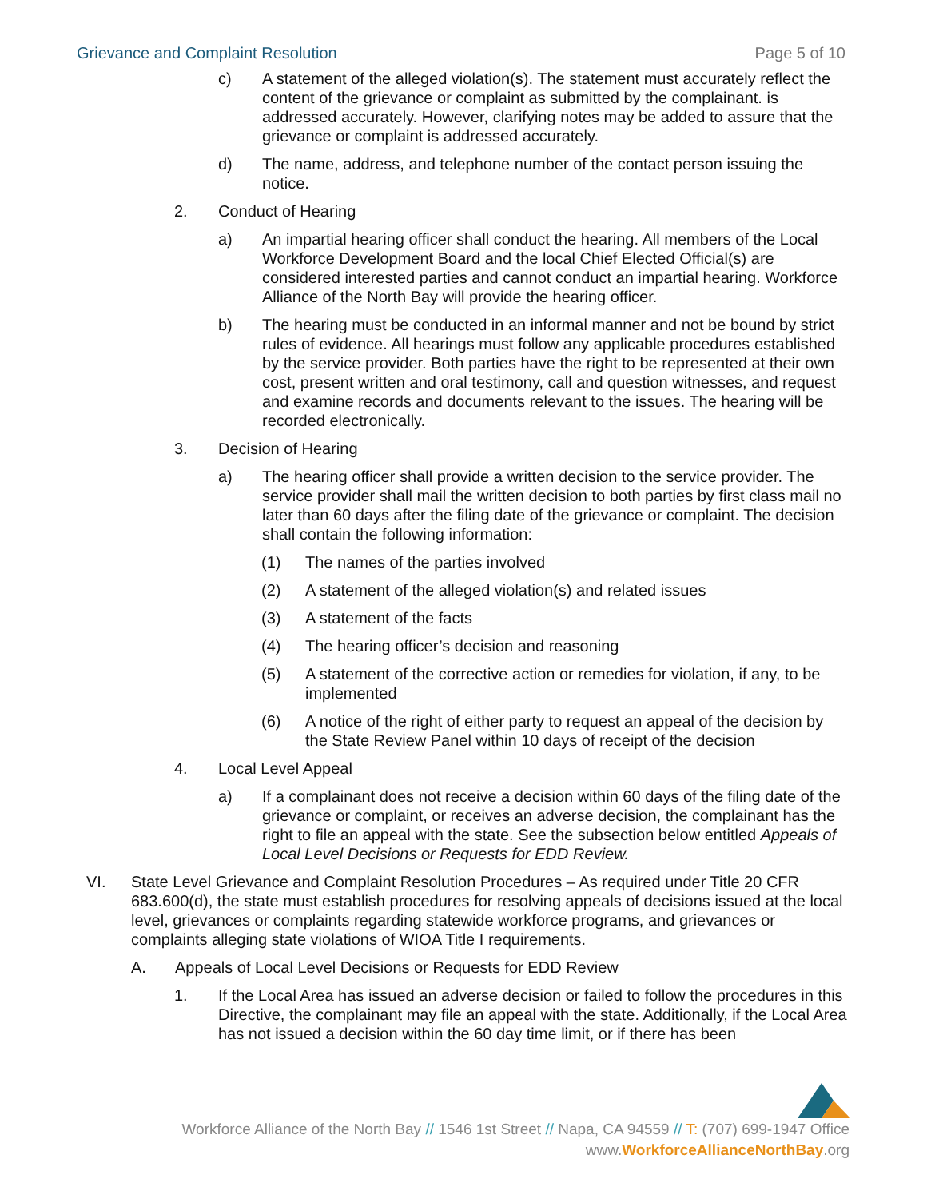Grievance and Complaint Resolution Page 5 of 10
c) A statement of the alleged violation(s). The statement must accurately reflect the content of the grievance or complaint as submitted by the complainant. is addressed accurately. However, clarifying notes may be added to assure that the grievance or complaint is addressed accurately.
d) The name, address, and telephone number of the contact person issuing the notice.
2. Conduct of Hearing
a) An impartial hearing officer shall conduct the hearing. All members of the Local Workforce Development Board and the local Chief Elected Official(s) are considered interested parties and cannot conduct an impartial hearing. Workforce Alliance of the North Bay will provide the hearing officer.
b) The hearing must be conducted in an informal manner and not be bound by strict rules of evidence. All hearings must follow any applicable procedures established by the service provider. Both parties have the right to be represented at their own cost, present written and oral testimony, call and question witnesses, and request and examine records and documents relevant to the issues. The hearing will be recorded electronically.
3. Decision of Hearing
a) The hearing officer shall provide a written decision to the service provider. The service provider shall mail the written decision to both parties by first class mail no later than 60 days after the filing date of the grievance or complaint. The decision shall contain the following information:
(1) The names of the parties involved
(2) A statement of the alleged violation(s) and related issues
(3) A statement of the facts
(4) The hearing officer’s decision and reasoning
(5) A statement of the corrective action or remedies for violation, if any, to be implemented
(6) A notice of the right of either party to request an appeal of the decision by the State Review Panel within 10 days of receipt of the decision
4. Local Level Appeal
a) If a complainant does not receive a decision within 60 days of the filing date of the grievance or complaint, or receives an adverse decision, the complainant has the right to file an appeal with the state. See the subsection below entitled Appeals of Local Level Decisions or Requests for EDD Review.
VI. State Level Grievance and Complaint Resolution Procedures – As required under Title 20 CFR 683.600(d), the state must establish procedures for resolving appeals of decisions issued at the local level, grievances or complaints regarding statewide workforce programs, and grievances or complaints alleging state violations of WIOA Title I requirements.
A. Appeals of Local Level Decisions or Requests for EDD Review
1. If the Local Area has issued an adverse decision or failed to follow the procedures in this Directive, the complainant may file an appeal with the state. Additionally, if the Local Area has not issued a decision within the 60 day time limit, or if there has been
Workforce Alliance of the North Bay // 1546 1st Street // Napa, CA 94559 // T: (707) 699-1947 Office
www.WorkforceAllianceNorthBay.org